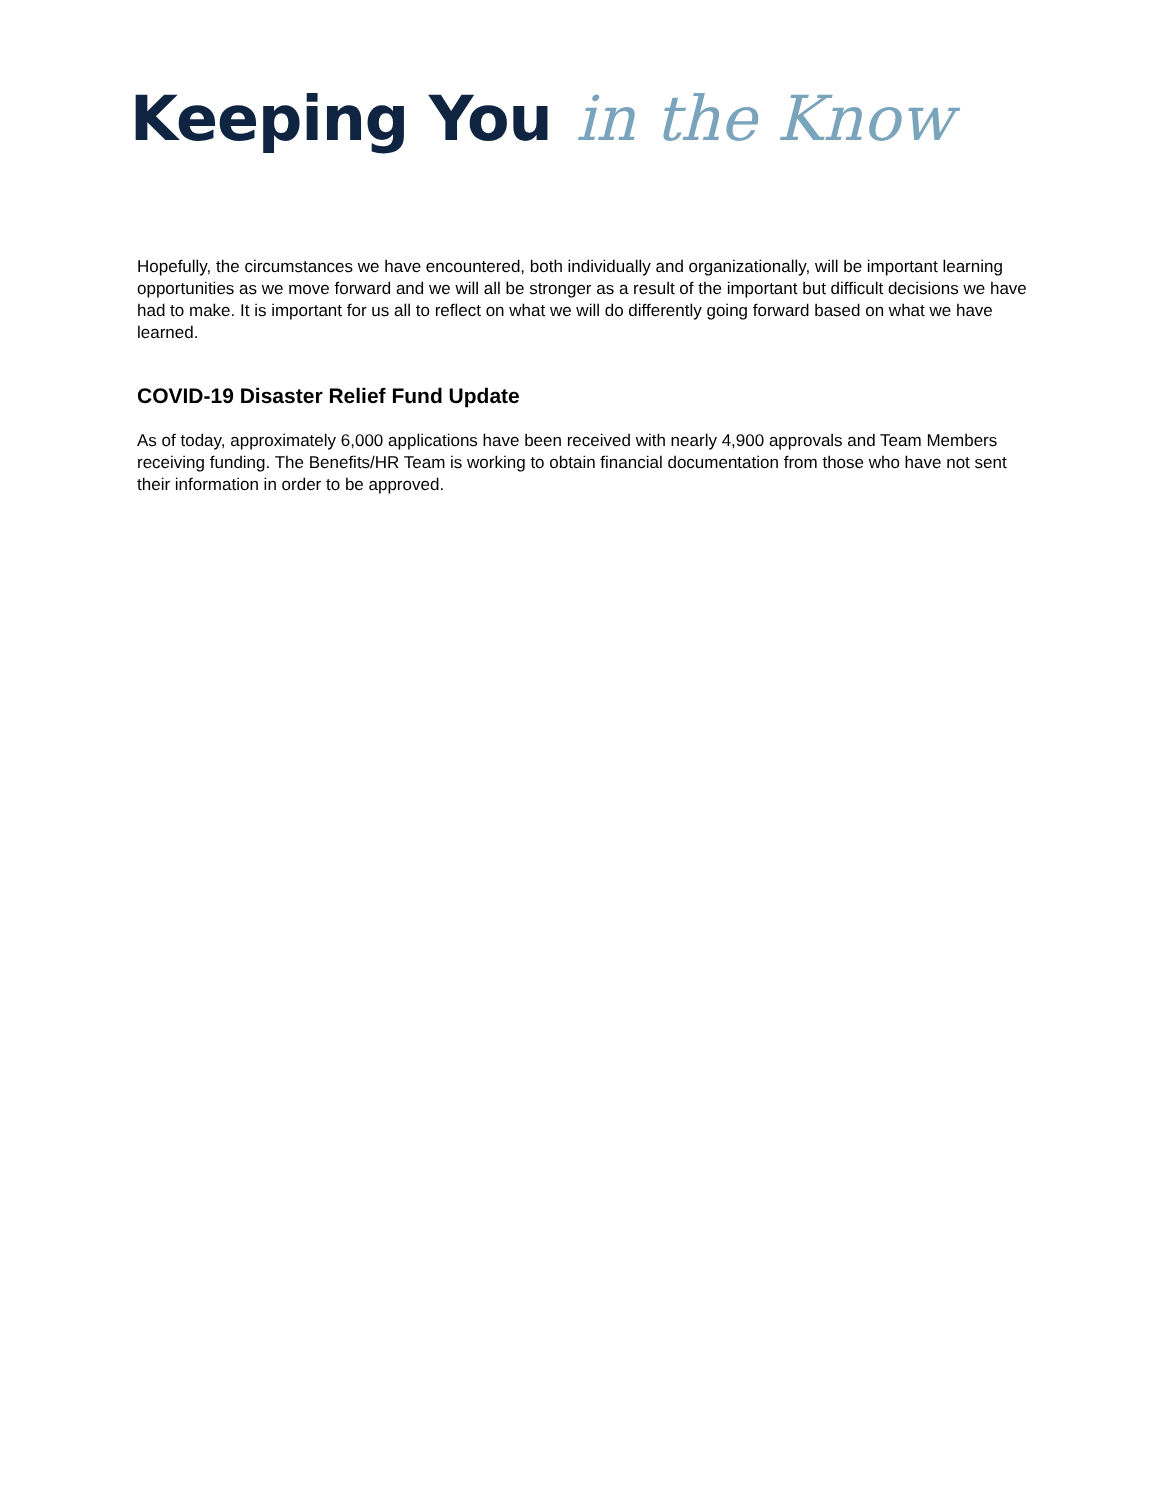Keeping You in the Know
Hopefully, the circumstances we have encountered, both individually and organizationally, will be important learning opportunities as we move forward and we will all be stronger as a result of the important but difficult decisions we have had to make. It is important for us all to reflect on what we will do differently going forward based on what we have learned.
COVID-19 Disaster Relief Fund Update
As of today, approximately 6,000 applications have been received with nearly 4,900 approvals and Team Members receiving funding. The Benefits/HR Team is working to obtain financial documentation from those who have not sent their information in order to be approved.